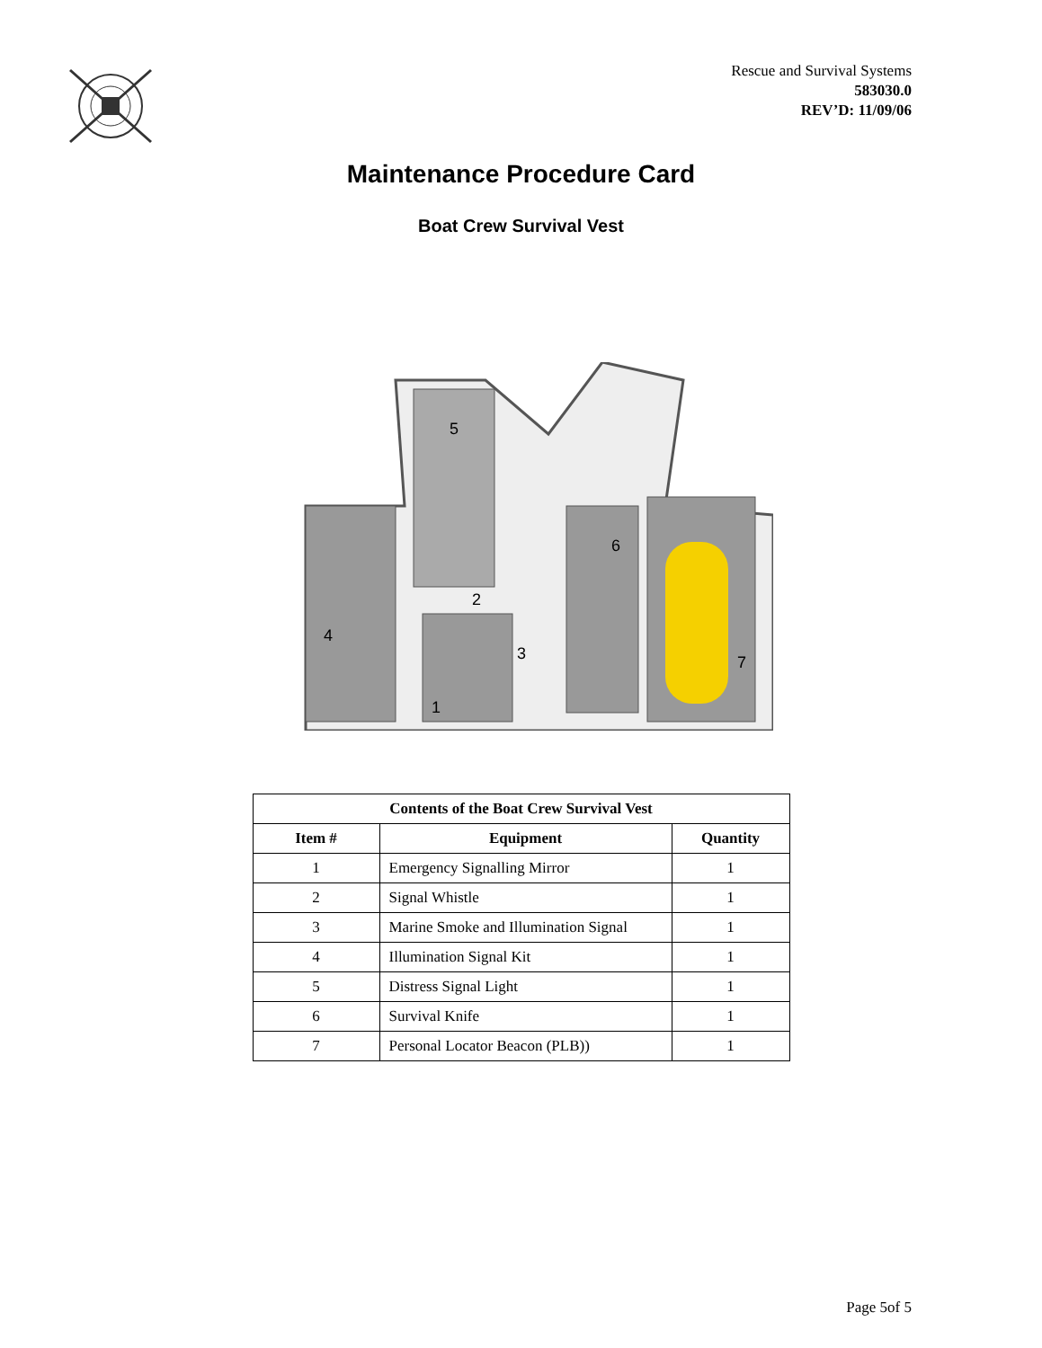Rescue and Survival Systems
583030.0
REV’D: 11/09/06
Maintenance Procedure Card
Boat Crew Survival Vest
5
2
3
4
1
6
7
| Contents of the Boat Crew Survival Vest | | |
| --- | --- | --- |
| Item # | Equipment | Quantity |
| 1 | Emergency Signalling Mirror | 1 |
| 2 | Signal Whistle | 1 |
| 3 | Marine Smoke and Illumination Signal | 1 |
| 4 | Illumination Signal Kit | 1 |
| 5 | Distress Signal Light | 1 |
| 6 | Survival Knife | 1 |
| 7 | Personal Locator Beacon (PLB)) | 1 |
Page 5of 5